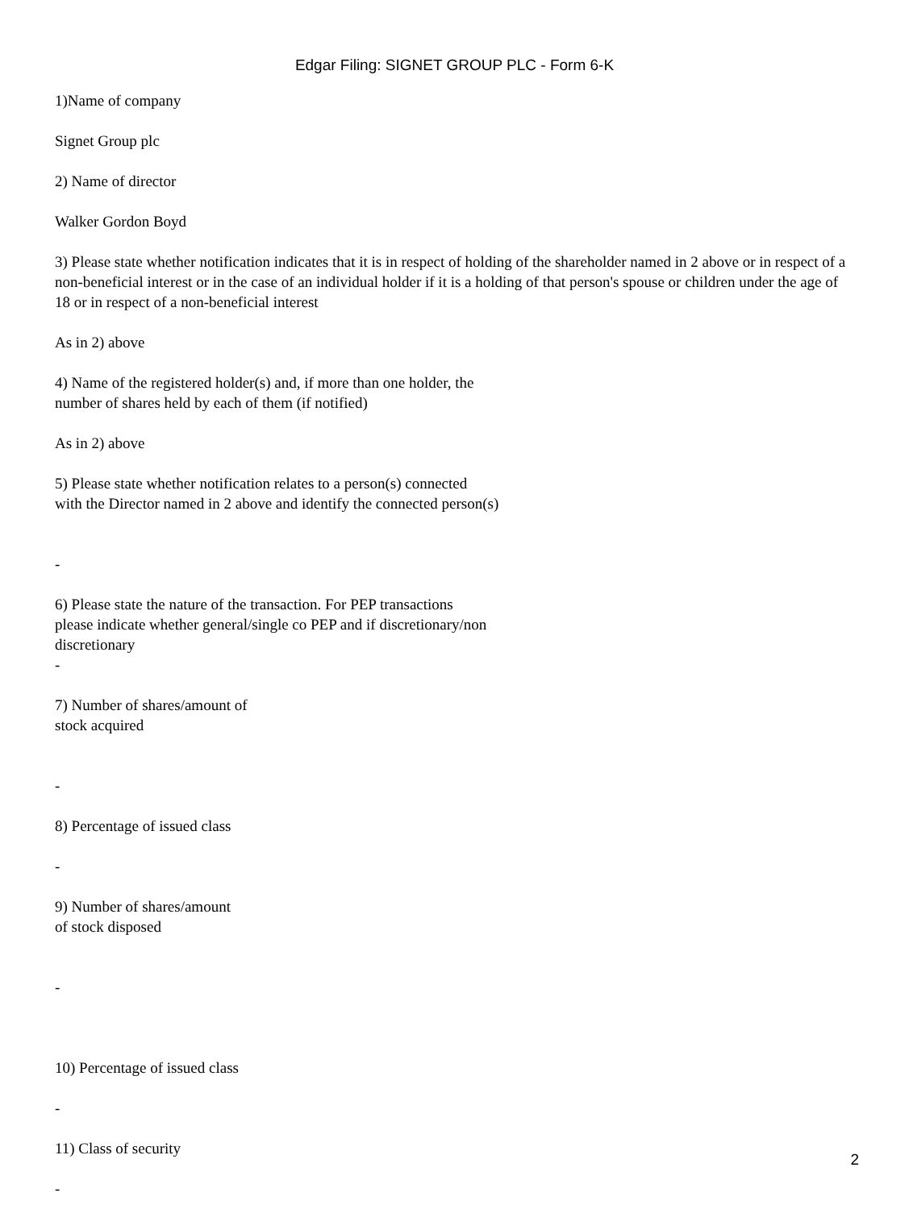Edgar Filing: SIGNET GROUP PLC - Form 6-K
1)Name of company
Signet Group plc
2) Name of director
Walker Gordon Boyd
3) Please state whether notification indicates that it is in respect of holding of the shareholder named in 2 above or in respect of a non-beneficial interest or in the case of an individual holder if it is a holding of that person's spouse or children under the age of 18 or in respect of a non-beneficial interest
As in 2) above
4) Name of the registered holder(s) and, if more than one holder, the
number of shares held by each of them (if notified)
As in 2) above
5) Please state whether notification relates to a person(s) connected
with the Director named in 2 above and identify the connected person(s)
-
6) Please state the nature of the transaction. For PEP transactions
please indicate whether general/single co PEP and if discretionary/non
discretionary
-
7) Number of shares/amount of
stock acquired
-
8) Percentage of issued class
-
9) Number of shares/amount
of stock disposed
-
10) Percentage of issued class
-
11) Class of security
-
2